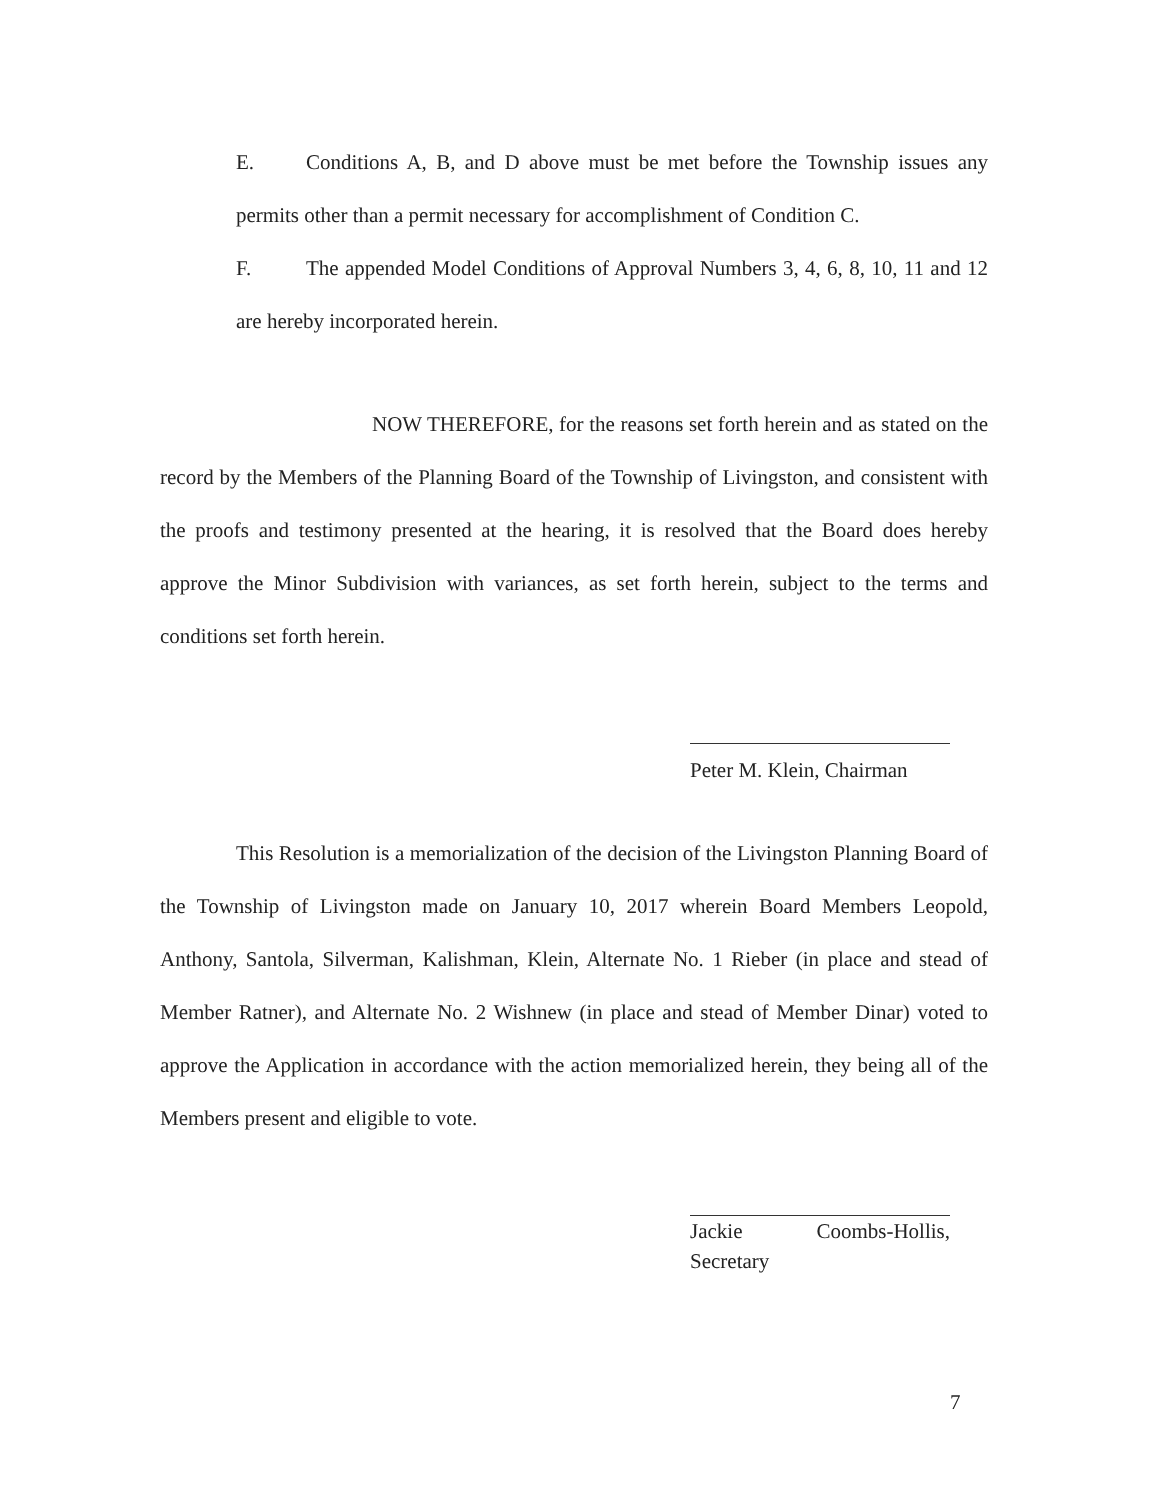E. Conditions A, B, and D above must be met before the Township issues any permits other than a permit necessary for accomplishment of Condition C.
F. The appended Model Conditions of Approval Numbers 3, 4, 6, 8, 10, 11 and 12 are hereby incorporated herein.
NOW THEREFORE, for the reasons set forth herein and as stated on the record by the Members of the Planning Board of the Township of Livingston, and consistent with the proofs and testimony presented at the hearing, it is resolved that the Board does hereby approve the Minor Subdivision with variances, as set forth herein, subject to the terms and conditions set forth herein.
Peter M. Klein, Chairman
This Resolution is a memorialization of the decision of the Livingston Planning Board of the Township of Livingston made on January 10, 2017 wherein Board Members Leopold, Anthony, Santola, Silverman, Kalishman, Klein, Alternate No. 1 Rieber (in place and stead of Member Ratner), and Alternate No. 2 Wishnew (in place and stead of Member Dinar) voted to approve the Application in accordance with the action memorialized herein, they being all of the Members present and eligible to vote.
Jackie Coombs-Hollis, Secretary
7